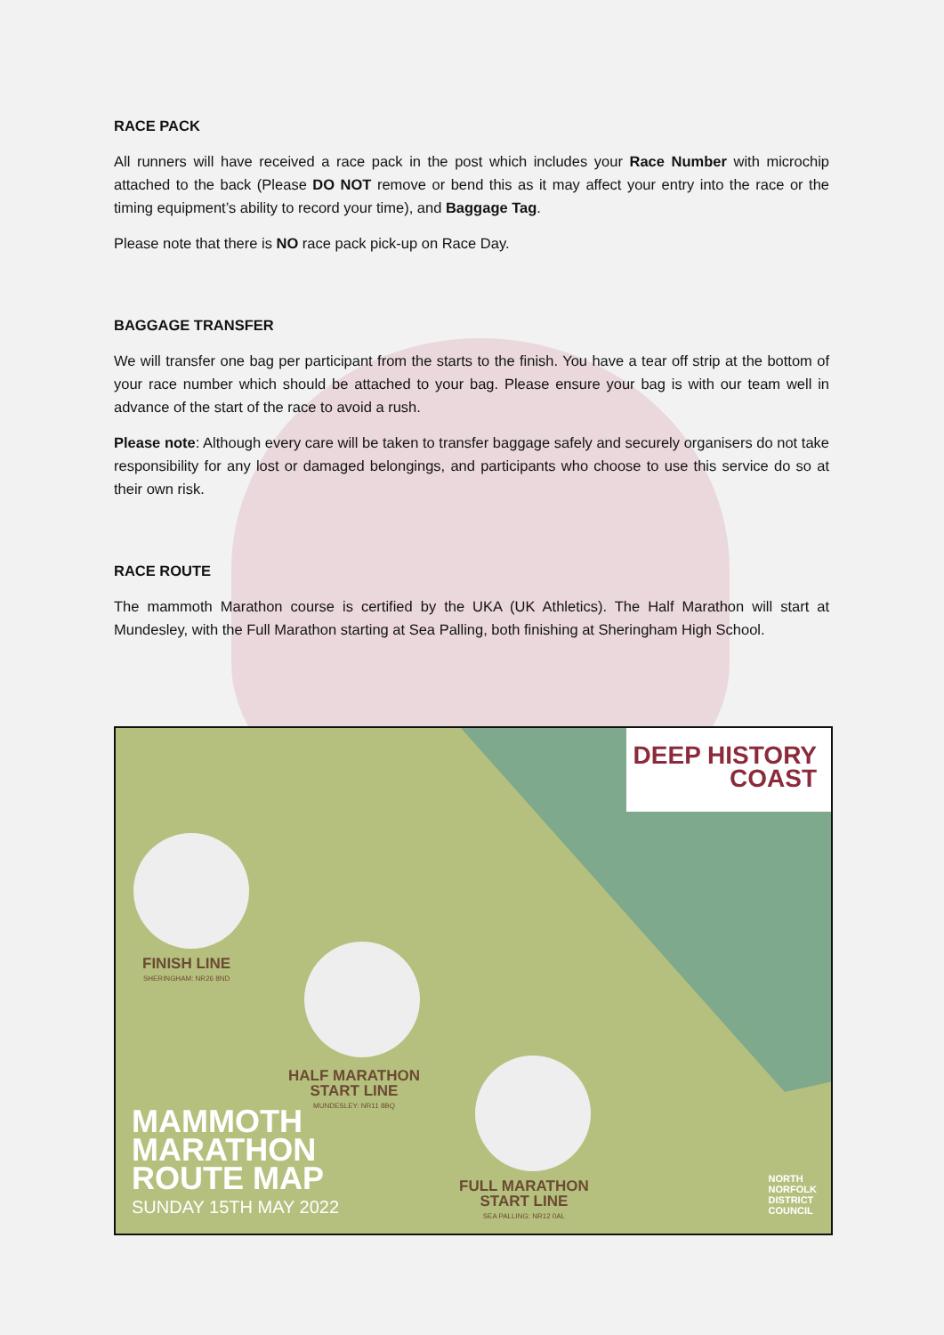RACE PACK
All runners will have received a race pack in the post which includes your Race Number with microchip attached to the back (Please DO NOT remove or bend this as it may affect your entry into the race or the timing equipment’s ability to record your time), and Baggage Tag.
Please note that there is NO race pack pick-up on Race Day.
BAGGAGE TRANSFER
We will transfer one bag per participant from the starts to the finish. You have a tear off strip at the bottom of your race number which should be attached to your bag. Please ensure your bag is with our team well in advance of the start of the race to avoid a rush.
Please note: Although every care will be taken to transfer baggage safely and securely organisers do not take responsibility for any lost or damaged belongings, and participants who choose to use this service do so at their own risk.
RACE ROUTE
The mammoth Marathon course is certified by the UKA (UK Athletics). The Half Marathon will start at Mundesley, with the Full Marathon starting at Sea Palling, both finishing at Sheringham High School.
DEEP HISTORY
COAST
FINISH LINE
SHERINGHAM: NR26 8ND
HALF MARATHON
START LINE
MUNDESLEY: NR11 8BQ
FULL MARATHON
START LINE
SEA PALLING: NR12 0AL
MAMMOTH
MARATHON
ROUTE MAP
SUNDAY 15TH MAY 2022
NORTH
NORFOLK
DISTRICT
COUNCIL